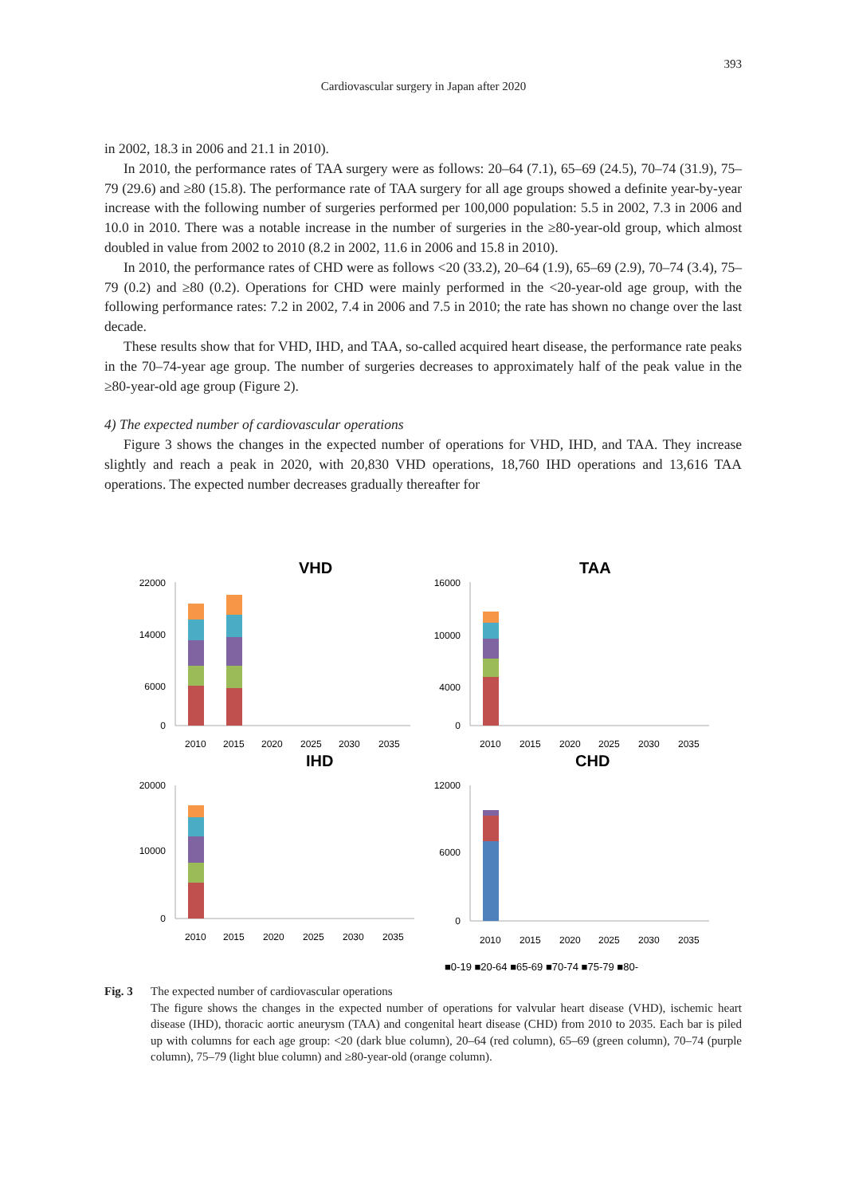393
Cardiovascular surgery in Japan after 2020
in 2002, 18.3 in 2006 and 21.1 in 2010).
In 2010, the performance rates of TAA surgery were as follows: 20–64 (7.1), 65–69 (24.5), 70–74 (31.9), 75–79 (29.6) and ≥80 (15.8). The performance rate of TAA surgery for all age groups showed a definite year-by-year increase with the following number of surgeries performed per 100,000 population: 5.5 in 2002, 7.3 in 2006 and 10.0 in 2010. There was a notable increase in the number of surgeries in the ≥80-year-old group, which almost doubled in value from 2002 to 2010 (8.2 in 2002, 11.6 in 2006 and 15.8 in 2010).
In 2010, the performance rates of CHD were as follows <20 (33.2), 20–64 (1.9), 65–69 (2.9), 70–74 (3.4), 75–79 (0.2) and ≥80 (0.2). Operations for CHD were mainly performed in the <20-year-old age group, with the following performance rates: 7.2 in 2002, 7.4 in 2006 and 7.5 in 2010; the rate has shown no change over the last decade.
These results show that for VHD, IHD, and TAA, so-called acquired heart disease, the performance rate peaks in the 70–74-year age group. The number of surgeries decreases to approximately half of the peak value in the ≥80-year-old age group (Figure 2).
4) The expected number of cardiovascular operations
Figure 3 shows the changes in the expected number of operations for VHD, IHD, and TAA. They increase slightly and reach a peak in 2020, with 20,830 VHD operations, 18,760 IHD operations and 13,616 TAA operations. The expected number decreases gradually thereafter for
VHD
TAA
IHD
CHD
22000
14000
6000
0
16000
10000
4000
0
20000
10000
0
12000
6000
0
2010
2015
2020
2025
2030
2035
2010
2015
2020
2025
2030
2035
2010
2015
2020
2025
2030
2035
2010
2015
2020
2025
2030
2035
■0-19 ■20-64 ■65-69 ■70-74 ■75-79 ■80-
Fig. 3 The expected number of cardiovascular operations
The figure shows the changes in the expected number of operations for valvular heart disease (VHD), ischemic heart disease (IHD), thoracic aortic aneurysm (TAA) and congenital heart disease (CHD) from 2010 to 2035. Each bar is piled up with columns for each age group: <20 (dark blue column), 20–64 (red column), 65–69 (green column), 70–74 (purple column), 75–79 (light blue column) and ≥80-year-old (orange column).